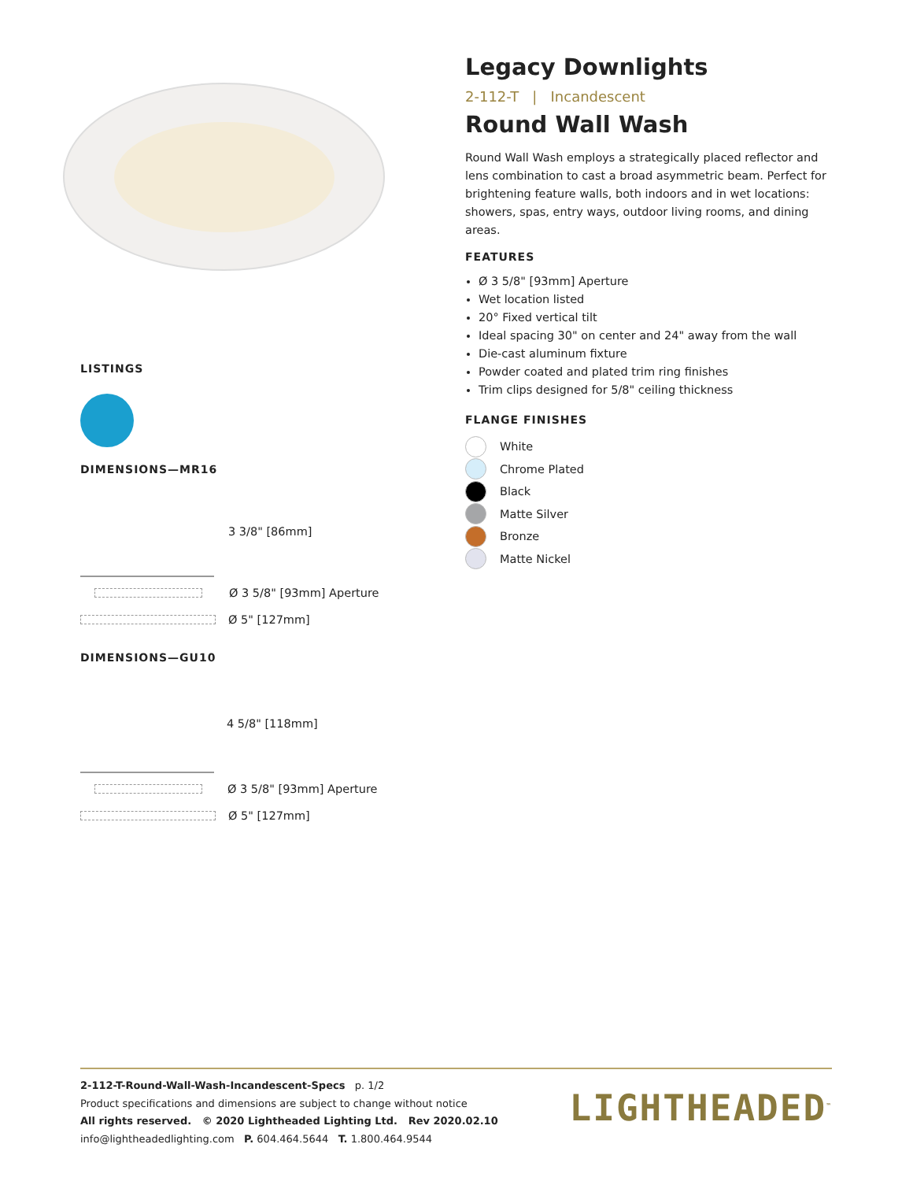LISTINGS
DIMENSIONS—MR16
3 3/8" [86mm]
Ø 3 5/8" [93mm] Aperture
Ø 5" [127mm]
DIMENSIONS—GU10
4 5/8" [118mm]
Ø 3 5/8" [93mm] Aperture
Ø 5" [127mm]
Legacy Downlights
2-112-T | Incandescent
Round Wall Wash
Round Wall Wash employs a strategically placed reflector and lens combination to cast a broad asymmetric beam. Perfect for brightening feature walls, both indoors and in wet locations: showers, spas, entry ways, outdoor living rooms, and dining areas.
FEATURES
Ø 3 5/8" [93mm] Aperture
Wet location listed
20° Fixed vertical tilt
Ideal spacing 30" on center and 24" away from the wall
Die-cast aluminum fixture
Powder coated and plated trim ring finishes
Trim clips designed for 5/8" ceiling thickness
FLANGE FINISHES
White
Chrome Plated
Black
Matte Silver
Bronze
Matte Nickel
2-112-T-Round-Wall-Wash-Incandescent-Specs p. 1/2
Product specifications and dimensions are subject to change without notice
All rights reserved. © 2020 Lightheaded Lighting Ltd. Rev 2020.02.10
info@lightheadedlighting.com P. 604.464.5644 T. 1.800.464.9544
LIGHTHEADED<sup>™</sup>